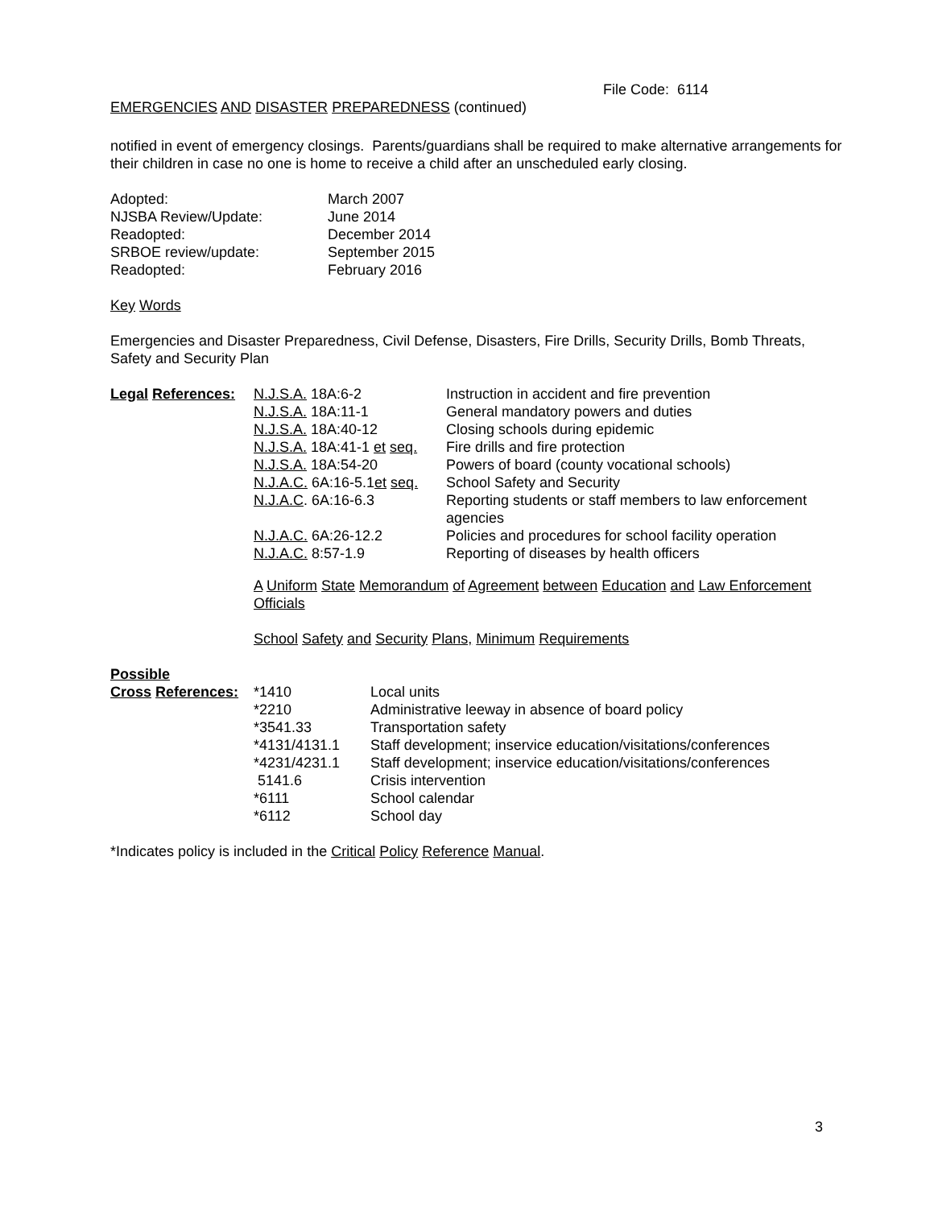File Code: 6114
EMERGENCIES AND DISASTER PREPAREDNESS (continued)
notified in event of emergency closings. Parents/guardians shall be required to make alternative arrangements for their children in case no one is home to receive a child after an unscheduled early closing.
| Adopted: | March 2007 |
| NJSBA Review/Update: | June 2014 |
| Readopted: | December 2014 |
| SRBOE review/update: | September 2015 |
| Readopted: | February 2016 |
Key Words
Emergencies and Disaster Preparedness, Civil Defense, Disasters, Fire Drills, Security Drills, Bomb Threats, Safety and Security Plan
| Legal References: | N.J.S.A. 18A:6-2 | Instruction in accident and fire prevention |
| | N.J.S.A. 18A:11-1 | General mandatory powers and duties |
| | N.J.S.A. 18A:40-12 | Closing schools during epidemic |
| | N.J.S.A. 18A:41-1 et seq. | Fire drills and fire protection |
| | N.J.S.A. 18A:54-20 | Powers of board (county vocational schools) |
| | N.J.A.C. 6A:16-5.1 et seq. | School Safety and Security |
| | N.J.A.C . 6A:16-6.3 | Reporting students or staff members to law enforcement agencies |
| | N.J.A.C. 6A:26-12.2 | Policies and procedures for school facility operation |
| | N.J.A.C. 8:57-1.9 | Reporting of diseases by health officers |
A Uniform State Memorandum of Agreement between Education and Law Enforcement Officials
School Safety and Security Plans, Minimum Requirements
Possible
| Cross References: | *1410 | Local units |
| | *2210 | Administrative leeway in absence of board policy |
| | *3541.33 | Transportation safety |
| | *4131/4131.1 | Staff development; inservice education/visitations/conferences |
| | *4231/4231.1 | Staff development; inservice education/visitations/conferences |
| | 5141.6 | Crisis intervention |
| | *6111 | School calendar |
| | *6112 | School day |
*Indicates policy is included in the Critical Policy Reference Manual.
3